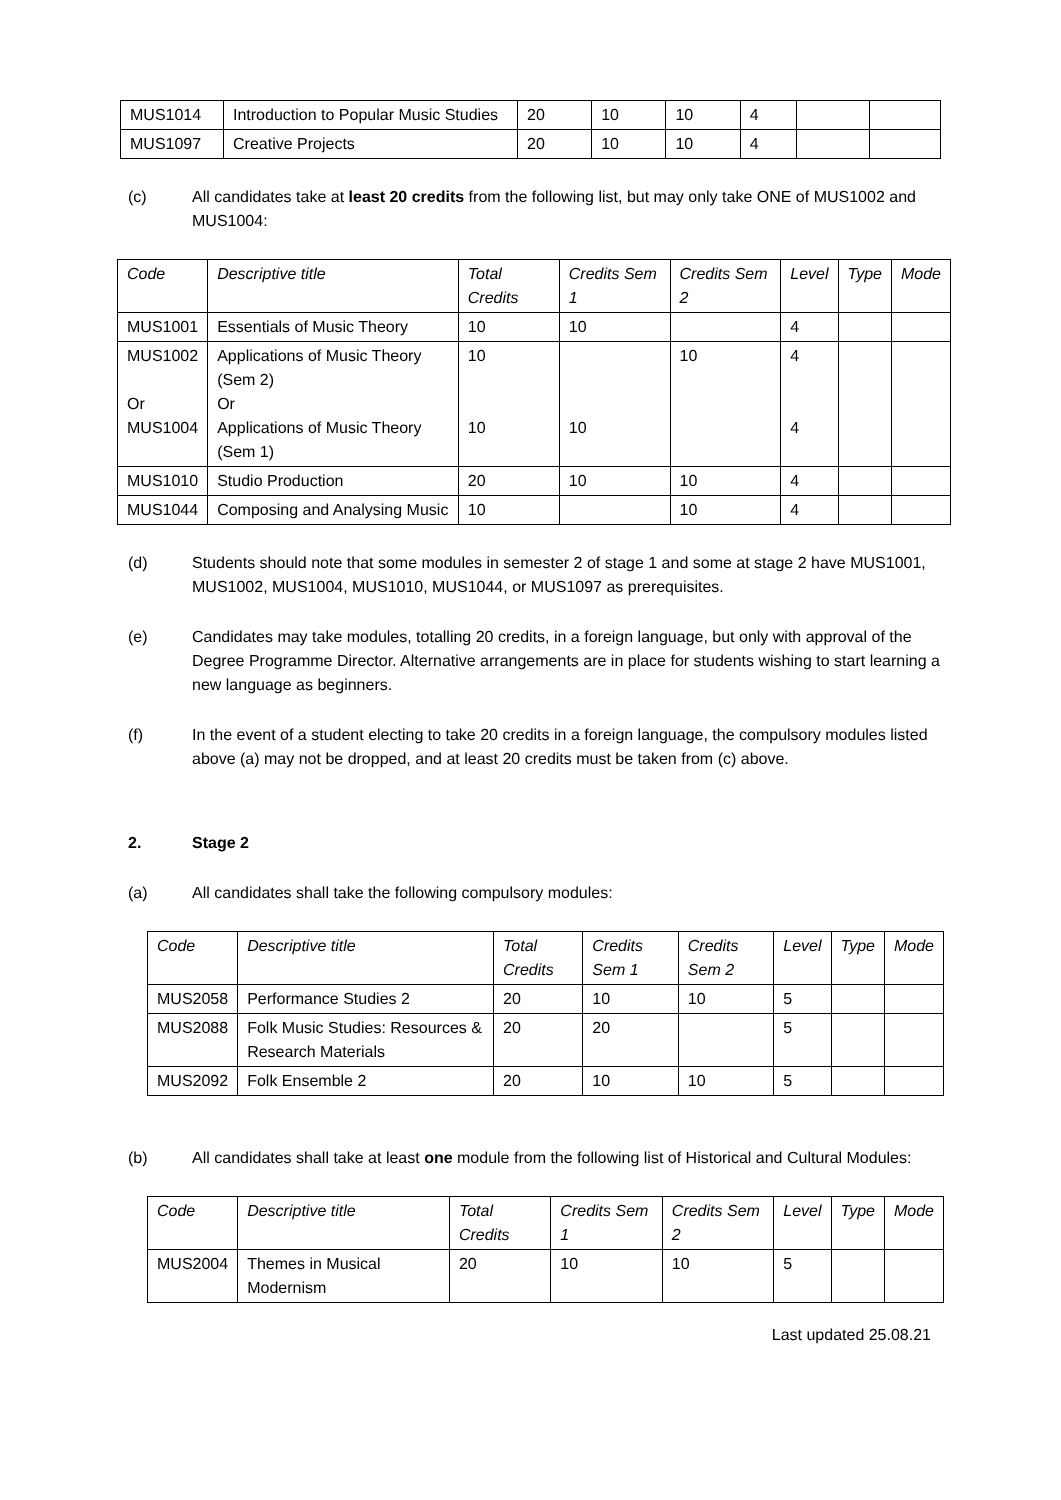| MUS1014 | Introduction to Popular Music Studies | 20 | 10 | 10 | 4 | | |
| MUS1097 | Creative Projects | 20 | 10 | 10 | 4 | | |
(c) All candidates take at least 20 credits from the following list, but may only take ONE of MUS1002 and MUS1004:
| Code | Descriptive title | Total Credits | Credits Sem 1 | Credits Sem 2 | Level | Type | Mode |
| --- | --- | --- | --- | --- | --- | --- | --- |
| MUS1001 | Essentials of Music Theory | 10 | 10 | | 4 | | |
| MUS1002 Or MUS1004 | Applications of Music Theory (Sem 2) Or Applications of Music Theory (Sem 1) | 10 10 | 10 | 10 | 4 4 | | |
| MUS1010 | Studio Production | 20 | 10 | 10 | 4 | | |
| MUS1044 | Composing and Analysing Music | 10 | | 10 | 4 | | |
(d) Students should note that some modules in semester 2 of stage 1 and some at stage 2 have MUS1001, MUS1002, MUS1004, MUS1010, MUS1044, or MUS1097 as prerequisites.
(e) Candidates may take modules, totalling 20 credits, in a foreign language, but only with approval of the Degree Programme Director. Alternative arrangements are in place for students wishing to start learning a new language as beginners.
(f) In the event of a student electing to take 20 credits in a foreign language, the compulsory modules listed above (a) may not be dropped, and at least 20 credits must be taken from (c) above.
2. Stage 2
(a) All candidates shall take the following compulsory modules:
| Code | Descriptive title | Total Credits | Credits Sem 1 | Credits Sem 2 | Level | Type | Mode |
| --- | --- | --- | --- | --- | --- | --- | --- |
| MUS2058 | Performance Studies 2 | 20 | 10 | 10 | 5 | | |
| MUS2088 | Folk Music Studies: Resources & Research Materials | 20 | 20 | | 5 | | |
| MUS2092 | Folk Ensemble 2 | 20 | 10 | 10 | 5 | | |
(b) All candidates shall take at least one module from the following list of Historical and Cultural Modules:
| Code | Descriptive title | Total Credits | Credits Sem 1 | Credits Sem 2 | Level | Type | Mode |
| --- | --- | --- | --- | --- | --- | --- | --- |
| MUS2004 | Themes in Musical Modernism | 20 | 10 | 10 | 5 | | |
Last updated 25.08.21